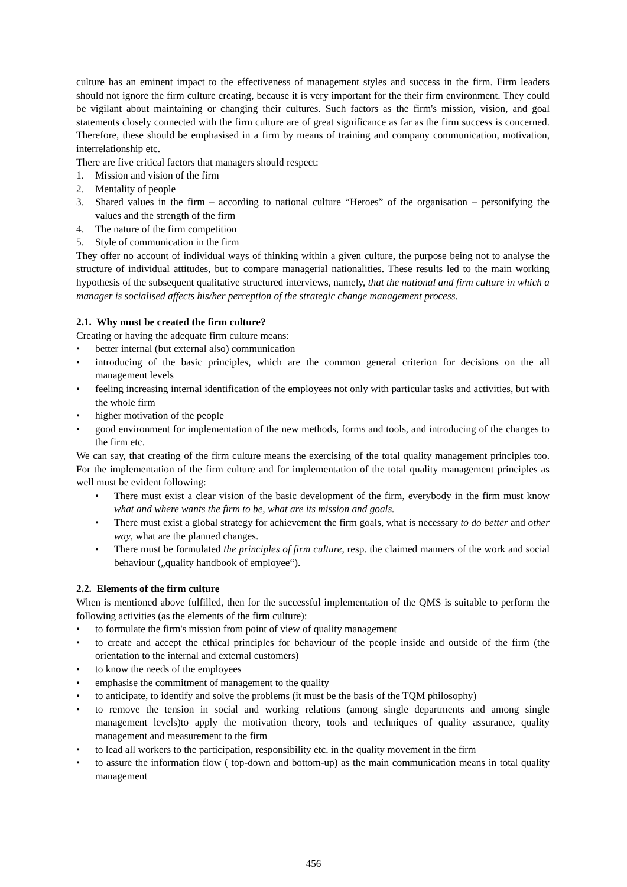culture has an eminent impact to the effectiveness of management styles and success in the firm. Firm leaders should not ignore the firm culture creating, because it is very important for the their firm environment. They could be vigilant about maintaining or changing their cultures. Such factors as the firm's mission, vision, and goal statements closely connected with the firm culture are of great significance as far as the firm success is concerned. Therefore, these should be emphasised in a firm by means of training and company communication, motivation, interrelationship etc.
There are five critical factors that managers should respect:
1. Mission and vision of the firm
2. Mentality of people
3. Shared values in the firm – according to national culture “Heroes” of the organisation – personifying the values and the strength of the firm
4. The nature of the firm competition
5. Style of communication in the firm
They offer no account of individual ways of thinking within a given culture, the purpose being not to analyse the structure of individual attitudes, but to compare managerial nationalities. These results led to the main working hypothesis of the subsequent qualitative structured interviews, namely, that the national and firm culture in which a manager is socialised affects his/her perception of the strategic change management process.
2.1. Why must be created the firm culture?
Creating or having the adequate firm culture means:
• better internal (but external also) communication
• introducing of the basic principles, which are the common general criterion for decisions on the all management levels
• feeling increasing internal identification of the employees not only with particular tasks and activities, but with the whole firm
• higher motivation of the people
• good environment for implementation of the new methods, forms and tools, and introducing of the changes to the firm etc.
We can say, that creating of the firm culture means the exercising of the total quality management principles too. For the implementation of the firm culture and for implementation of the total quality management principles as well must be evident following:
• There must exist a clear vision of the basic development of the firm, everybody in the firm must know what and where wants the firm to be, what are its mission and goals.
• There must exist a global strategy for achievement the firm goals, what is necessary to do better and other way, what are the planned changes.
• There must be formulated the principles of firm culture, resp. the claimed manners of the work and social behaviour („quality handbook of employee“).
2.2. Elements of the firm culture
When is mentioned above fulfilled, then for the successful implementation of the QMS is suitable to perform the following activities (as the elements of the firm culture):
• to formulate the firm's mission from point of view of quality management
• to create and accept the ethical principles for behaviour of the people inside and outside of the firm (the orientation to the internal and external customers)
• to know the needs of the employees
• emphasise the commitment of management to the quality
• to anticipate, to identify and solve the problems (it must be the basis of the TQM philosophy)
• to remove the tension in social and working relations (among single departments and among single management levels)to apply the motivation theory, tools and techniques of quality assurance, quality management and measurement to the firm
• to lead all workers to the participation, responsibility etc. in the quality movement in the firm
• to assure the information flow ( top-down and bottom-up) as the main communication means in total quality management
456